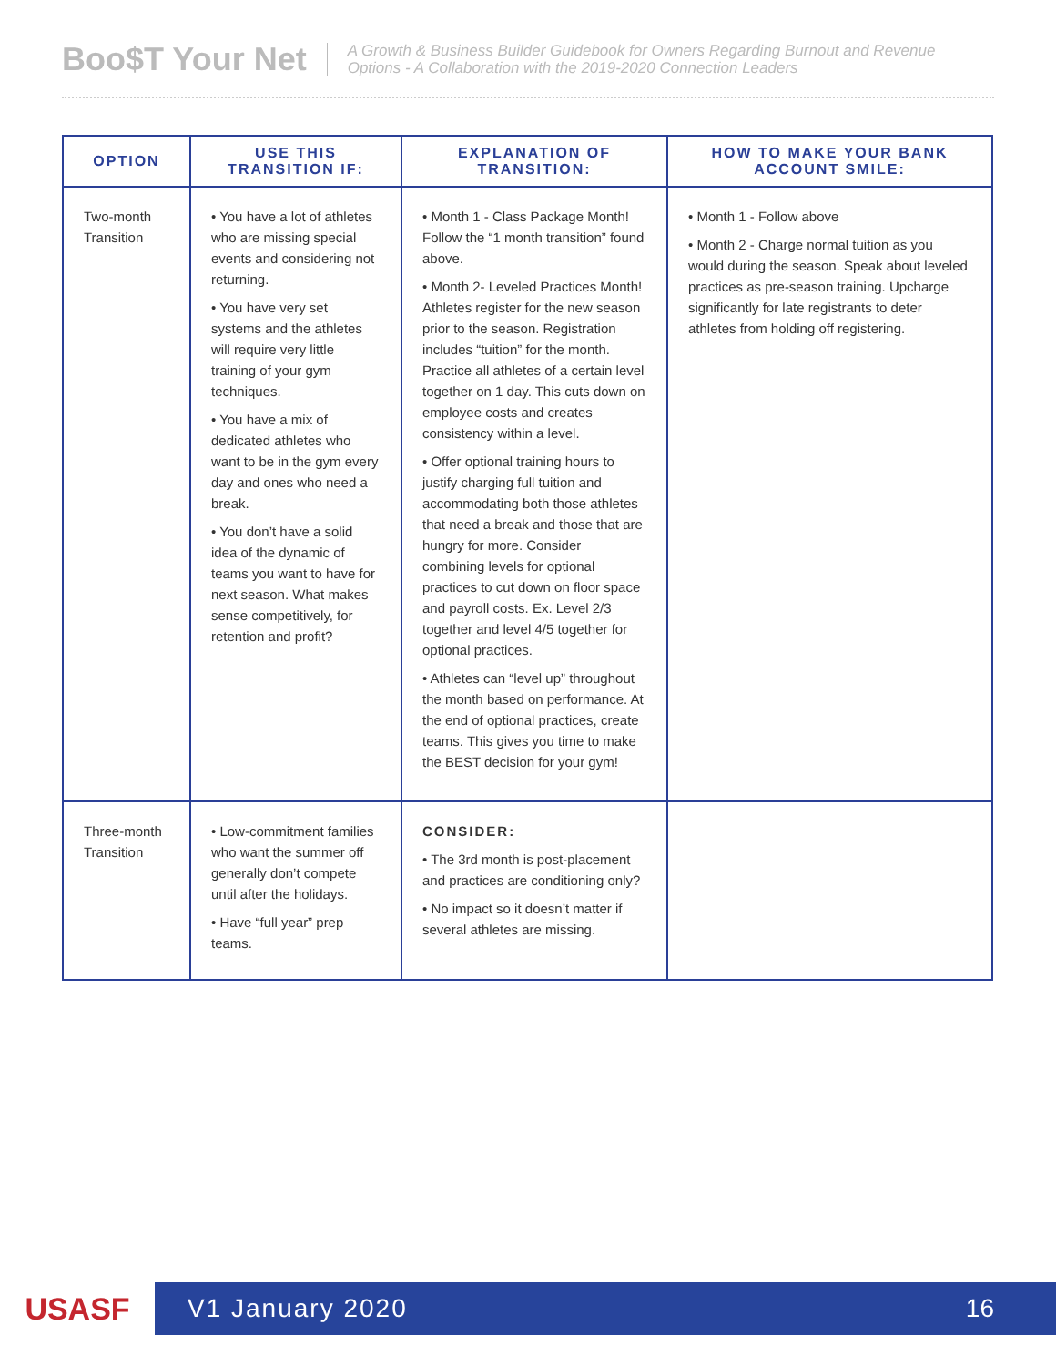Boo$T Your Net
A Growth & Business Builder Guidebook for Owners Regarding Burnout and Revenue
Options - A Collaboration with the 2019-2020 Connection Leaders
| OPTION | USE THIS TRANSITION IF: | EXPLANATION OF TRANSITION: | HOW TO MAKE YOUR BANK ACCOUNT SMILE: |
| --- | --- | --- | --- |
| Two-month Transition | • You have a lot of athletes who are missing special events and considering not returning. • You have very set systems and the athletes will require very little training of your gym techniques. • You have a mix of dedicated athletes who want to be in the gym every day and ones who need a break. • You don’t have a solid idea of the dynamic of teams you want to have for next season. What makes sense competitively, for retention and profit? | • Month 1 - Class Package Month! Follow the “1 month transition” found above. • Month 2- Leveled Practices Month! Athletes register for the new season prior to the season. Registration includes “tuition” for the month. Practice all athletes of a certain level together on 1 day. This cuts down on employee costs and creates consistency within a level. • Offer optional training hours to justify charging full tuition and accommodating both those athletes that need a break and those that are hungry for more. Consider combining levels for optional practices to cut down on floor space and payroll costs. Ex. Level 2/3 together and level 4/5 together for optional practices. • Athletes can “level up” throughout the month based on performance. At the end of optional practices, create teams. This gives you time to make the BEST decision for your gym! | • Month 1 - Follow above • Month 2 - Charge normal tuition as you would during the season. Speak about leveled practices as pre-season training. Upcharge significantly for late registrants to deter athletes from holding off registering. |
| Three-month Transition | • Low-commitment families who want the summer off generally don’t compete until after the holidays. • Have “full year” prep teams. | CONSIDER: • The 3rd month is post-placement and practices are conditioning only? • No impact so it doesn’t matter if several athletes are missing. | |
USASF
V1 January 2020 16